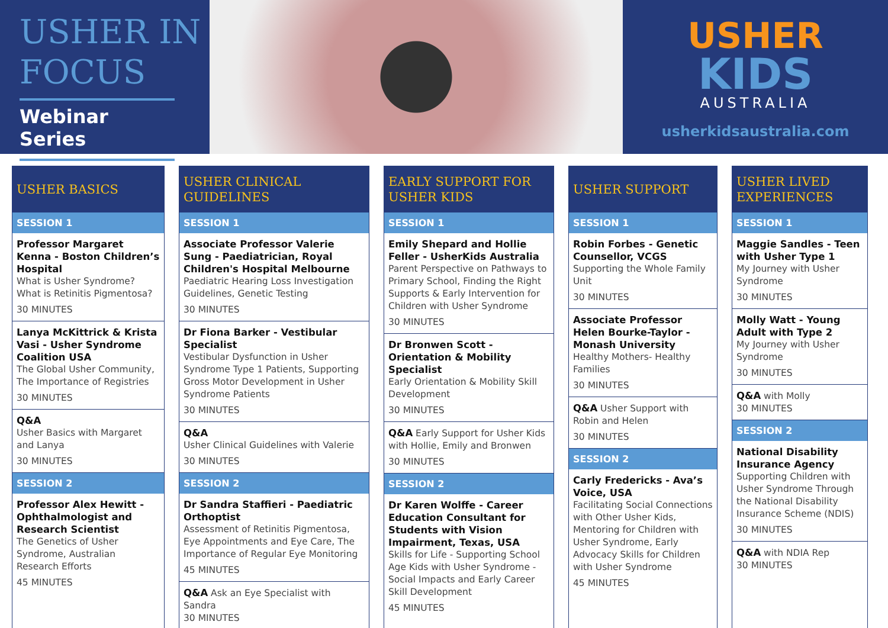USHER IN FOCUS
Webinar Series
USHER
KIDS
AUSTRALIA
usherkidsaustralia.com
USHER BASICS
SESSION 1
Professor Margaret Kenna - Boston Children’s Hospital
What is Usher Syndrome? What is Retinitis Pigmentosa?
30 MINUTES
Lanya McKittrick & Krista Vasi - Usher Syndrome Coalition USA
The Global Usher Community, The Importance of Registries
30 MINUTES
Q&A
Usher Basics with Margaret and Lanya
30 MINUTES
SESSION 2
Professor Alex Hewitt - Ophthalmologist and Research Scientist
The Genetics of Usher Syndrome, Australian Research Efforts
45 MINUTES
USHER CLINICAL GUIDELINES
SESSION 1
Associate Professor Valerie Sung - Paediatrician, Royal Children's Hospital Melbourne
Paediatric Hearing Loss Investigation Guidelines, Genetic Testing
30 MINUTES
Dr Fiona Barker - Vestibular Specialist
Vestibular Dysfunction in Usher Syndrome Type 1 Patients, Supporting Gross Motor Development in Usher Syndrome Patients
30 MINUTES
Q&A
Usher Clinical Guidelines with Valerie
30 MINUTES
SESSION 2
Dr Sandra Staffieri - Paediatric Orthoptist
Assessment of Retinitis Pigmentosa, Eye Appointments and Eye Care, The Importance of Regular Eye Monitoring
45 MINUTES
Q&A Ask an Eye Specialist with Sandra
30 MINUTES
EARLY SUPPORT FOR USHER KIDS
SESSION 1
Emily Shepard and Hollie Feller - UsherKids Australia
Parent Perspective on Pathways to Primary School, Finding the Right Supports & Early Intervention for Children with Usher Syndrome
30 MINUTES
Dr Bronwen Scott - Orientation & Mobility Specialist
Early Orientation & Mobility Skill Development
30 MINUTES
Q&A Early Support for Usher Kids with Hollie, Emily and Bronwen
30 MINUTES
SESSION 2
Dr Karen Wolffe - Career Education Consultant for Students with Vision Impairment, Texas, USA
Skills for Life - Supporting School Age Kids with Usher Syndrome - Social Impacts and Early Career Skill Development
45 MINUTES
USHER SUPPORT
SESSION 1
Robin Forbes - Genetic Counsellor, VCGS
Supporting the Whole Family Unit
30 MINUTES
Associate Professor Helen Bourke-Taylor - Monash University
Healthy Mothers- Healthy Families
30 MINUTES
Q&A Usher Support with Robin and Helen
30 MINUTES
SESSION 2
Carly Fredericks - Ava’s Voice, USA
Facilitating Social Connections with Other Usher Kids, Mentoring for Children with Usher Syndrome, Early Advocacy Skills for Children with Usher Syndrome
45 MINUTES
USHER LIVED EXPERIENCES
SESSION 1
Maggie Sandles - Teen with Usher Type 1
My Journey with Usher Syndrome
30 MINUTES
Molly Watt - Young Adult with Type 2
My Journey with Usher Syndrome
30 MINUTES
Q&A with Molly
30 MINUTES
SESSION 2
National Disability Insurance Agency
Supporting Children with Usher Syndrome Through the National Disability Insurance Scheme (NDIS)
30 MINUTES
Q&A with NDIA Rep
30 MINUTES